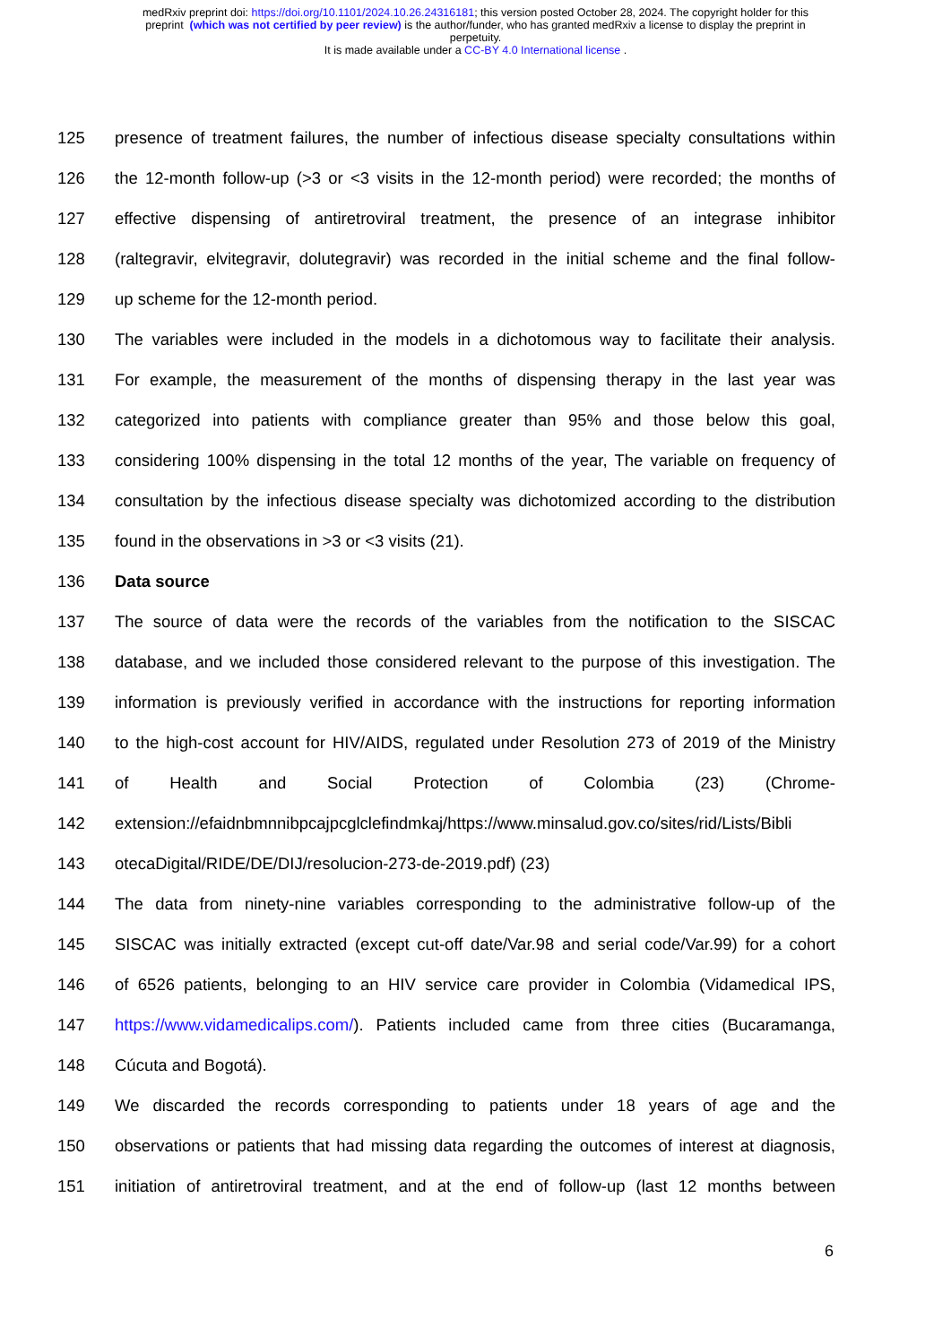medRxiv preprint doi: https://doi.org/10.1101/2024.10.26.24316181; this version posted October 28, 2024. The copyright holder for this
preprint (which was not certified by peer review) is the author/funder, who has granted medRxiv a license to display the preprint in
perpetuity.
It is made available under a CC-BY 4.0 International license .
125 presence of treatment failures, the number of infectious disease specialty consultations within
126 the 12-month follow-up (>3 or <3 visits in the 12-month period) were recorded; the months of
127 effective dispensing of antiretroviral treatment, the presence of an integrase inhibitor
128 (raltegravir, elvitegravir, dolutegravir) was recorded in the initial scheme and the final follow-
129 up scheme for the 12-month period.
130 The variables were included in the models in a dichotomous way to facilitate their analysis.
131 For example, the measurement of the months of dispensing therapy in the last year was
132 categorized into patients with compliance greater than 95% and those below this goal,
133 considering 100% dispensing in the total 12 months of the year, The variable on frequency of
134 consultation by the infectious disease specialty was dichotomized according to the distribution
135 found in the observations in >3 or <3 visits (21).
136 Data source
137 The source of data were the records of the variables from the notification to the SISCAC
138 database, and we included those considered relevant to the purpose of this investigation. The
139 information is previously verified in accordance with the instructions for reporting information
140 to the high-cost account for HIV/AIDS, regulated under Resolution 273 of 2019 of the Ministry
141 of Health and Social Protection of Colombia (23) (Chrome-
142 extension://efaidnbmnnibpcajpcglclefindmkaj/https://www.minsalud.gov.co/sites/rid/Lists/Bibli
143 otecaDigital/RIDE/DE/DIJ/resolucion-273-de-2019.pdf) (23)
144 The data from ninety-nine variables corresponding to the administrative follow-up of the
145 SISCAC was initially extracted (except cut-off date/Var.98 and serial code/Var.99) for a cohort
146 of 6526 patients, belonging to an HIV service care provider in Colombia (Vidamedical IPS,
147 https://www.vidamedicalips.com/). Patients included came from three cities (Bucaramanga,
148 Cúcuta and Bogotá).
149 We discarded the records corresponding to patients under 18 years of age and the
150 observations or patients that had missing data regarding the outcomes of interest at diagnosis,
151 initiation of antiretroviral treatment, and at the end of follow-up (last 12 months between
6